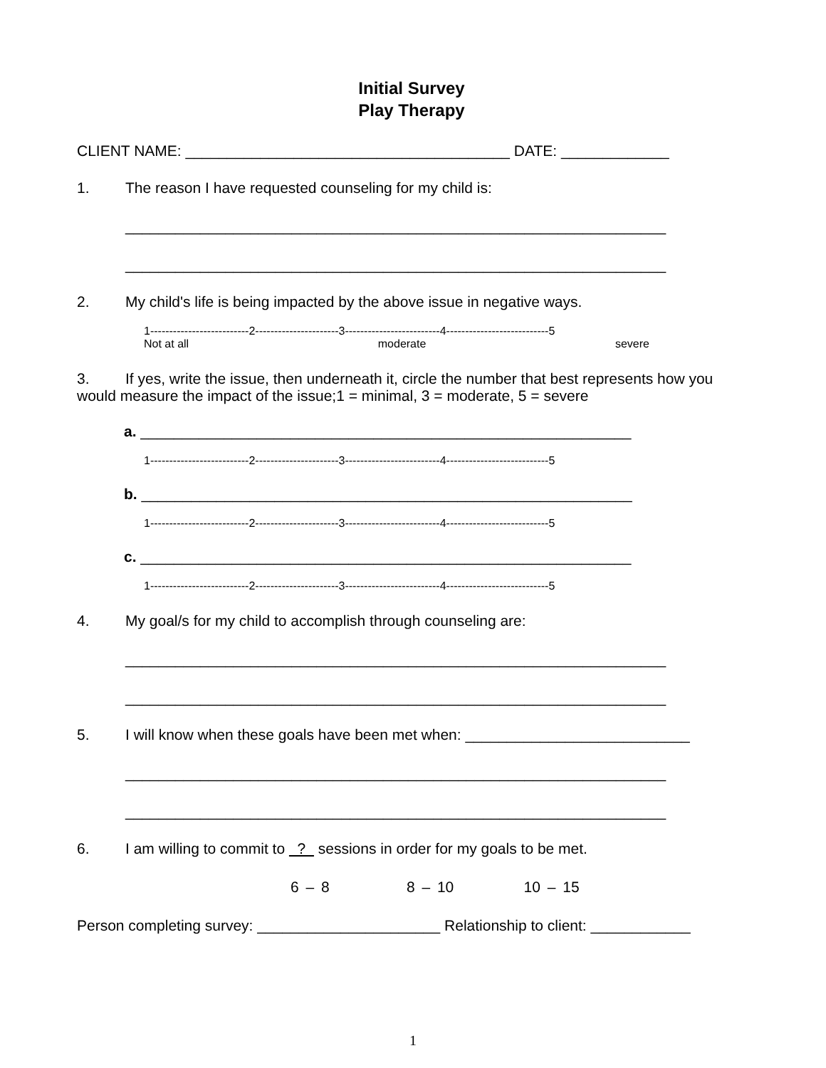Initial Survey
Play Therapy
CLIENT NAME: _______________________________________ DATE: _____________
1. The reason I have requested counseling for my child is:
_________________________________________________________________
_________________________________________________________________
2. My child's life is being impacted by the above issue in negative ways.
1--------------------------2----------------------3-------------------------4---------------------------5
Not at all moderate severe
3. If yes, write the issue, then underneath it, circle the number that best represents how you would measure the impact of the issue;1 = minimal, 3 = moderate, 5 = severe
a. ___________________________________________________________
1--------------------------2----------------------3-------------------------4---------------------------5
b. ___________________________________________________________
1--------------------------2----------------------3-------------------------4---------------------------5
c. ___________________________________________________________
1--------------------------2----------------------3-------------------------4---------------------------5
4. My goal/s for my child to accomplish through counseling are:
_________________________________________________________________
_________________________________________________________________
5. I will know when these goals have been met when: ___________________________
_________________________________________________________________
_________________________________________________________________
6. I am willing to commit to ? sessions in order for my goals to be met.
6 – 8 8 – 10 10 – 15
Person completing survey: ______________________ Relationship to client: ____________
1